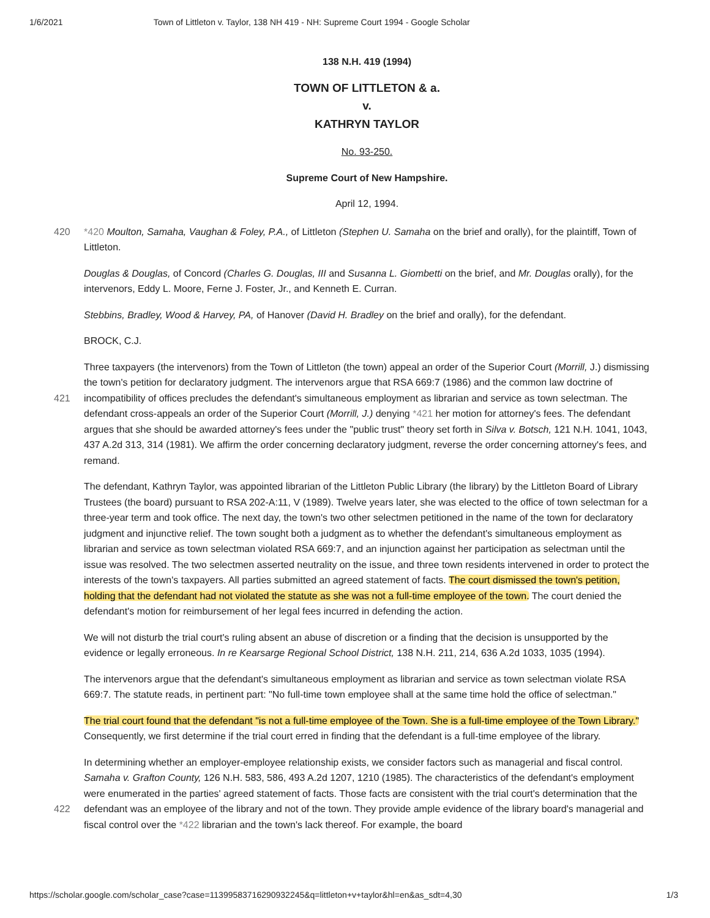1/6/2021 Town of Littleton v. Taylor, 138 NH 419 - NH: Supreme Court 1994 - Google Scholar
138 N.H. 419 (1994)
TOWN OF LITTLETON & a.
v.
KATHRYN TAYLOR
No. 93-250.
Supreme Court of New Hampshire.
April 12, 1994.
420 *420 Moulton, Samaha, Vaughan & Foley, P.A., of Littleton (Stephen U. Samaha on the brief and orally), for the plaintiff, Town of Littleton.
Douglas & Douglas, of Concord (Charles G. Douglas, III and Susanna L. Giombetti on the brief, and Mr. Douglas orally), for the intervenors, Eddy L. Moore, Ferne J. Foster, Jr., and Kenneth E. Curran.
Stebbins, Bradley, Wood & Harvey, PA, of Hanover (David H. Bradley on the brief and orally), for the defendant.
BROCK, C.J.
Three taxpayers (the intervenors) from the Town of Littleton (the town) appeal an order of the Superior Court (Morrill, J.) dismissing the town's petition for declaratory judgment. The intervenors argue that RSA 669:7 (1986) and the common law doctrine of incompatibility of offices precludes the defendant's simultaneous employment as librarian and service as town 421 selectman. The defendant cross-appeals an order of the Superior Court (Morrill, J.) denying *421 her motion for attorney's fees. The defendant argues that she should be awarded attorney's fees under the "public trust" theory set forth in Silva v. Botsch, 121 N.H. 1041, 1043, 437 A.2d 313, 314 (1981). We affirm the order concerning declaratory judgment, reverse the order concerning attorney's fees, and remand.
The defendant, Kathryn Taylor, was appointed librarian of the Littleton Public Library (the library) by the Littleton Board of Library Trustees (the board) pursuant to RSA 202-A:11, V (1989). Twelve years later, she was elected to the office of town selectman for a three-year term and took office. The next day, the town's two other selectmen petitioned in the name of the town for declaratory judgment and injunctive relief. The town sought both a judgment as to whether the defendant's simultaneous employment as librarian and service as town selectman violated RSA 669:7, and an injunction against her participation as selectman until the issue was resolved. The two selectmen asserted neutrality on the issue, and three town residents intervened in order to protect the interests of the town's taxpayers. All parties submitted an agreed statement of facts. The court dismissed the town's petition, holding that the defendant had not violated the statute as she was not a full-time employee of the town. The court denied the defendant's motion for reimbursement of her legal fees incurred in defending the action.
We will not disturb the trial court's ruling absent an abuse of discretion or a finding that the decision is unsupported by the evidence or legally erroneous. In re Kearsarge Regional School District, 138 N.H. 211, 214, 636 A.2d 1033, 1035 (1994).
The intervenors argue that the defendant's simultaneous employment as librarian and service as town selectman violate RSA 669:7. The statute reads, in pertinent part: "No full-time town employee shall at the same time hold the office of selectman."
The trial court found that the defendant "is not a full-time employee of the Town. She is a full-time employee of the Town Library." Consequently, we first determine if the trial court erred in finding that the defendant is a full-time employee of the library.
In determining whether an employer-employee relationship exists, we consider factors such as managerial and fiscal control. Samaha v. Grafton County, 126 N.H. 583, 586, 493 A.2d 1207, 1210 (1985). The characteristics of the defendant's employment were enumerated in the parties' agreed statement of facts. Those facts are consistent with the trial court's determination that the defendant was an employee of the library and not of the town. They provide ample evidence of the 422 library board's managerial and fiscal control over the *422 librarian and the town's lack thereof. For example, the board
https://scholar.google.com/scholar_case?case=11399583716290932245&q=littleton+v+taylor&hl=en&as_sdt=4,30 1/3